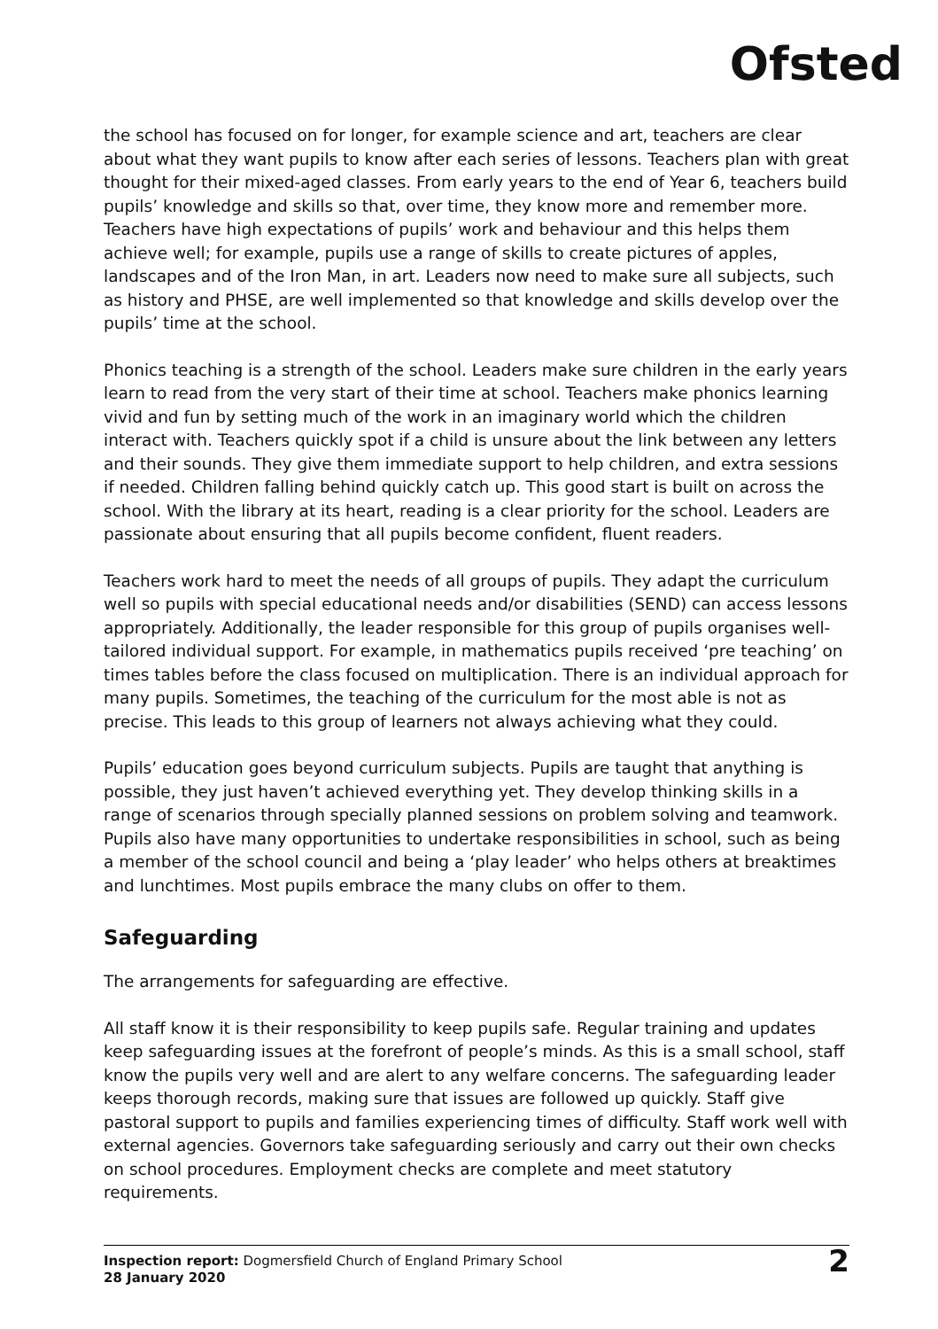Ofsted
the school has focused on for longer, for example science and art, teachers are clear about what they want pupils to know after each series of lessons. Teachers plan with great thought for their mixed-aged classes. From early years to the end of Year 6, teachers build pupils’ knowledge and skills so that, over time, they know more and remember more. Teachers have high expectations of pupils’ work and behaviour and this helps them achieve well; for example, pupils use a range of skills to create pictures of apples, landscapes and of the Iron Man, in art. Leaders now need to make sure all subjects, such as history and PHSE, are well implemented so that knowledge and skills develop over the pupils’ time at the school.
Phonics teaching is a strength of the school. Leaders make sure children in the early years learn to read from the very start of their time at school. Teachers make phonics learning vivid and fun by setting much of the work in an imaginary world which the children interact with. Teachers quickly spot if a child is unsure about the link between any letters and their sounds. They give them immediate support to help children, and extra sessions if needed. Children falling behind quickly catch up. This good start is built on across the school. With the library at its heart, reading is a clear priority for the school. Leaders are passionate about ensuring that all pupils become confident, fluent readers.
Teachers work hard to meet the needs of all groups of pupils. They adapt the curriculum well so pupils with special educational needs and/or disabilities (SEND) can access lessons appropriately. Additionally, the leader responsible for this group of pupils organises well-tailored individual support. For example, in mathematics pupils received ‘pre teaching’ on times tables before the class focused on multiplication. There is an individual approach for many pupils. Sometimes, the teaching of the curriculum for the most able is not as precise. This leads to this group of learners not always achieving what they could.
Pupils’ education goes beyond curriculum subjects. Pupils are taught that anything is possible, they just haven’t achieved everything yet. They develop thinking skills in a range of scenarios through specially planned sessions on problem solving and teamwork. Pupils also have many opportunities to undertake responsibilities in school, such as being a member of the school council and being a ‘play leader’ who helps others at breaktimes and lunchtimes. Most pupils embrace the many clubs on offer to them.
Safeguarding
The arrangements for safeguarding are effective.
All staff know it is their responsibility to keep pupils safe. Regular training and updates keep safeguarding issues at the forefront of people’s minds. As this is a small school, staff know the pupils very well and are alert to any welfare concerns. The safeguarding leader keeps thorough records, making sure that issues are followed up quickly. Staff give pastoral support to pupils and families experiencing times of difficulty. Staff work well with external agencies. Governors take safeguarding seriously and carry out their own checks on school procedures. Employment checks are complete and meet statutory requirements.
Inspection report: Dogmersfield Church of England Primary School
28 January 2020
2